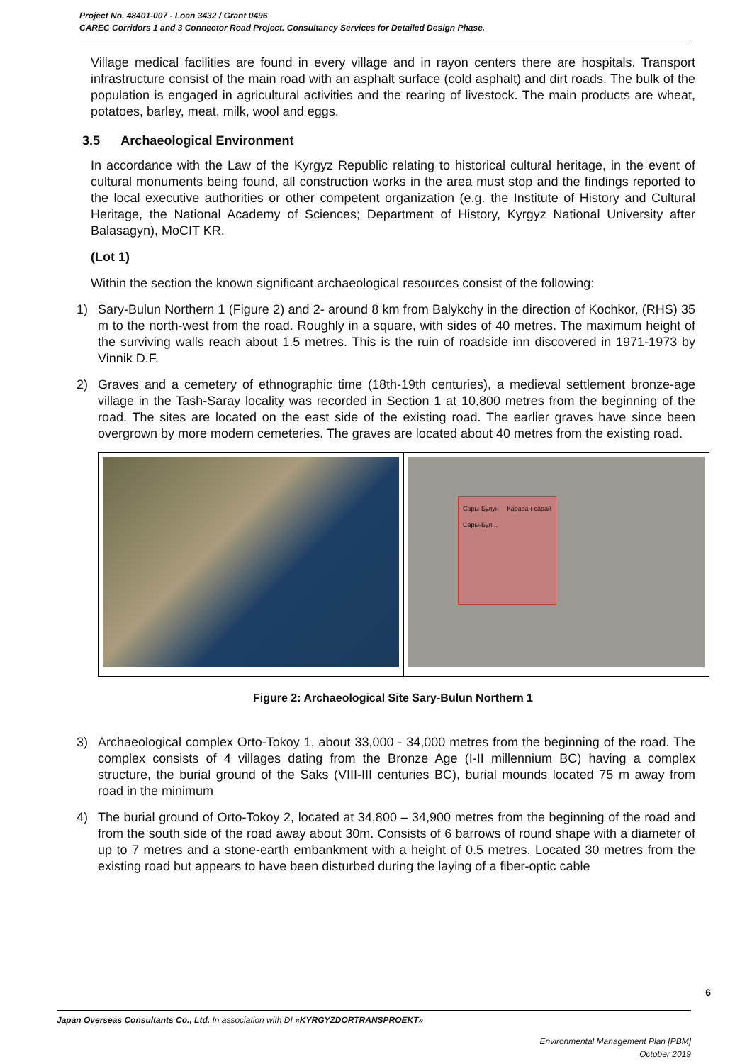Project No. 48401-007 - Loan 3432 / Grant 0496
CAREC Corridors 1 and 3 Connector Road Project. Consultancy Services for Detailed Design Phase.
Village medical facilities are found in every village and in rayon centers there are hospitals. Transport infrastructure consist of the main road with an asphalt surface (cold asphalt) and dirt roads. The bulk of the population is engaged in agricultural activities and the rearing of livestock. The main products are wheat, potatoes, barley, meat, milk, wool and eggs.
3.5 Archaeological Environment
In accordance with the Law of the Kyrgyz Republic relating to historical cultural heritage, in the event of cultural monuments being found, all construction works in the area must stop and the findings reported to the local executive authorities or other competent organization (e.g. the Institute of History and Cultural Heritage, the National Academy of Sciences; Department of History, Kyrgyz National University after Balasagyn), MoCIT KR.
(Lot 1)
Within the section the known significant archaeological resources consist of the following:
1) Sary-Bulun Northern 1 (Figure 2) and 2- around 8 km from Balykchy in the direction of Kochkor, (RHS) 35 m to the north-west from the road. Roughly in a square, with sides of 40 metres. The maximum height of the surviving walls reach about 1.5 metres. This is the ruin of roadside inn discovered in 1971-1973 by Vinnik D.F.
2) Graves and a cemetery of ethnographic time (18th-19th centuries), a medieval settlement bronze-age village in the Tash-Saray locality was recorded in Section 1 at 10,800 metres from the beginning of the road. The sites are located on the east side of the existing road. The earlier graves have since been overgrown by more modern cemeteries. The graves are located about 40 metres from the existing road.
Сары-Булун Караван-сарай Сары-Бул...
Figure 2: Archaeological Site Sary-Bulun Northern 1
3) Archaeological complex Orto-Tokoy 1, about 33,000 - 34,000 metres from the beginning of the road. The complex consists of 4 villages dating from the Bronze Age (I-II millennium BC) having a complex structure, the burial ground of the Saks (VIII-III centuries BC), burial mounds located 75 m away from road in the minimum
4) The burial ground of Orto-Tokoy 2, located at 34,800 – 34,900 metres from the beginning of the road and from the south side of the road away about 30m. Consists of 6 barrows of round shape with a diameter of up to 7 metres and a stone-earth embankment with a height of 0.5 metres. Located 30 metres from the existing road but appears to have been disturbed during the laying of a fiber-optic cable
6
Japan Overseas Consultants Co., Ltd. In association with DI «KYRGYZDORTRANSPROEKT»
Environmental Management Plan [PBM]
October 2019